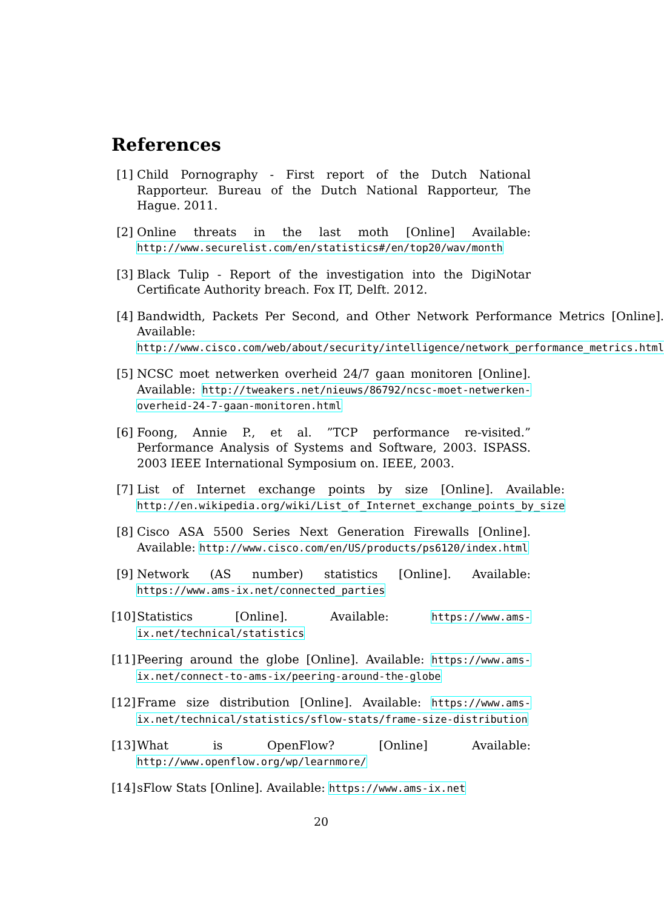References
[1] Child Pornography - First report of the Dutch National Rapporteur. Bureau of the Dutch National Rapporteur, The Hague. 2011.
[2] Online threats in the last moth [Online] Available: http://www.securelist.com/en/statistics#/en/top20/wav/month
[3] Black Tulip - Report of the investigation into the DigiNotar Certificate Authority breach. Fox IT, Delft. 2012.
[4] Bandwidth, Packets Per Second, and Other Network Performance Metrics [Online]. Available: http://www.cisco.com/web/about/security/intelligence/network_performance_metrics.html
[5] NCSC moet netwerken overheid 24/7 gaan monitoren [Online]. Available: http://tweakers.net/nieuws/86792/ncsc-moet-netwerken-overheid-24-7-gaan-monitoren.html
[6] Foong, Annie P., et al. ”TCP performance re-visited.” Performance Analysis of Systems and Software, 2003. ISPASS. 2003 IEEE International Symposium on. IEEE, 2003.
[7] List of Internet exchange points by size [Online]. Available: http://en.wikipedia.org/wiki/List_of_Internet_exchange_points_by_size
[8] Cisco ASA 5500 Series Next Generation Firewalls [Online]. Available: http://www.cisco.com/en/US/products/ps6120/index.html
[9] Network (AS number) statistics [Online]. Available: https://www.ams-ix.net/connected_parties
[10] Statistics [Online]. Available: https://www.ams-ix.net/technical/statistics
[11] Peering around the globe [Online]. Available: https://www.ams-ix.net/connect-to-ams-ix/peering-around-the-globe
[12] Frame size distribution [Online]. Available: https://www.ams-ix.net/technical/statistics/sflow-stats/frame-size-distribution
[13] What is OpenFlow? [Online] Available: http://www.openflow.org/wp/learnmore/
[14] sFlow Stats [Online]. Available: https://www.ams-ix.net
20